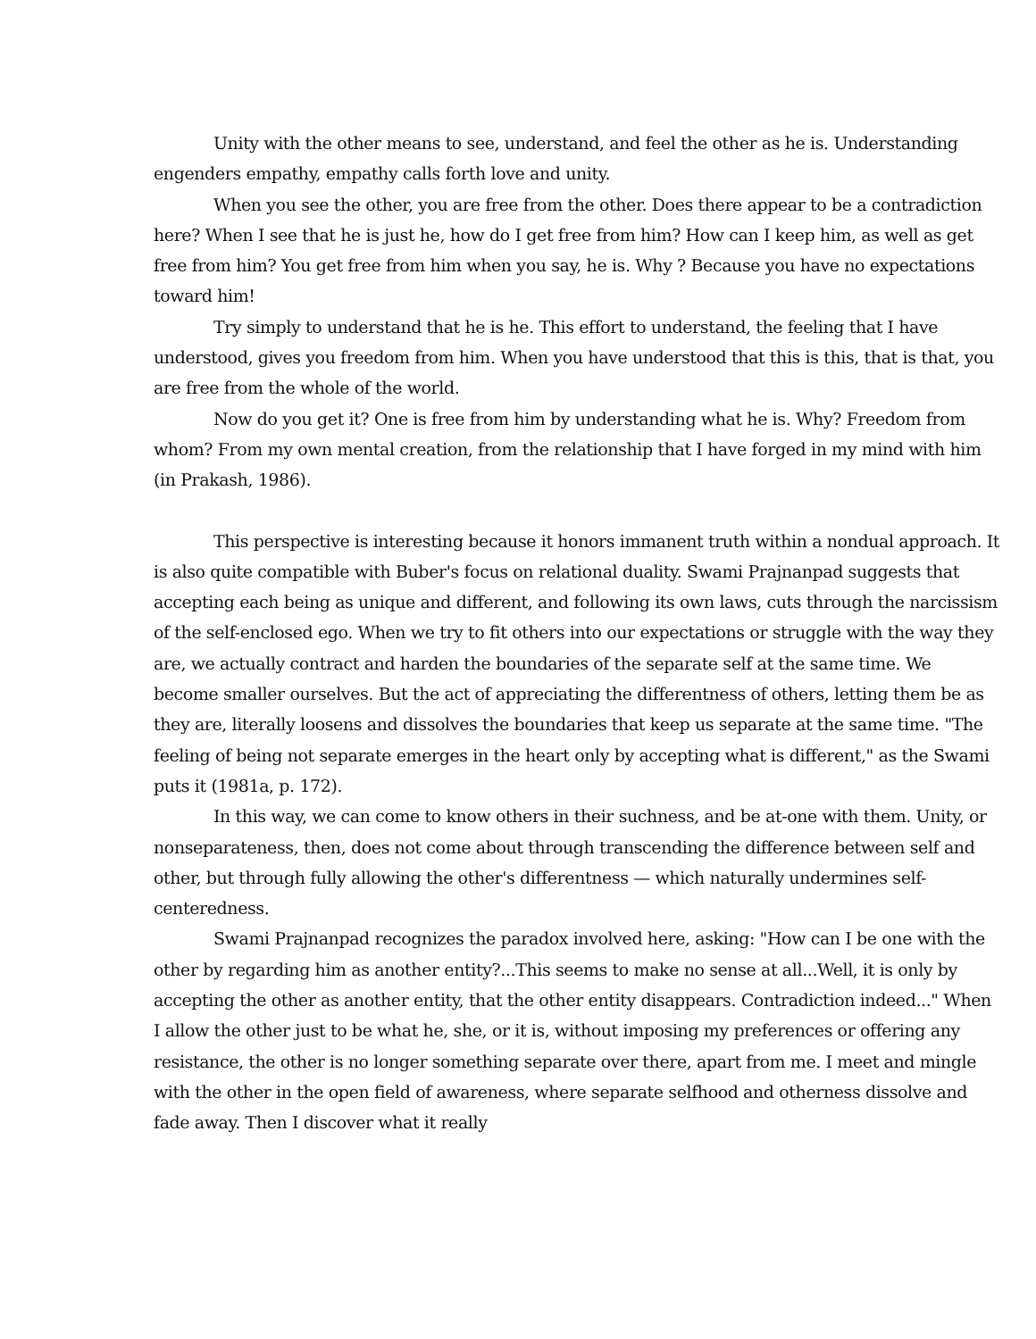Unity with the other means to see, understand, and feel the other as he is. Understanding engenders empathy, empathy calls forth love and unity.
When you see the other, you are free from the other. Does there appear to be a contradiction here? When I see that he is just he, how do I get free from him? How can I keep him, as well as get free from him? You get free from him when you say, he is. Why ? Because you have no expectations toward him!
Try simply to understand that he is he. This effort to understand, the feeling that I have understood, gives you freedom from him. When you have understood that this is this, that is that, you are free from the whole of the world.
Now do you get it? One is free from him by understanding what he is. Why? Freedom from whom? From my own mental creation, from the relationship that I have forged in my mind with him (in Prakash, 1986).
This perspective is interesting because it honors immanent truth within a nondual approach. It is also quite compatible with Buber's focus on relational duality. Swami Prajnanpad suggests that accepting each being as unique and different, and following its own laws, cuts through the narcissism of the self-enclosed ego. When we try to fit others into our expectations or struggle with the way they are, we actually contract and harden the boundaries of the separate self at the same time. We become smaller ourselves. But the act of appreciating the differentness of others, letting them be as they are, literally loosens and dissolves the boundaries that keep us separate at the same time. "The feeling of being not separate emerges in the heart only by accepting what is different," as the Swami puts it (1981a, p. 172).
In this way, we can come to know others in their suchness, and be at-one with them. Unity, or nonseparateness, then, does not come about through transcending the difference between self and other, but through fully allowing the other's differentness — which naturally undermines self-centeredness.
Swami Prajnanpad recognizes the paradox involved here, asking: "How can I be one with the other by regarding him as another entity?...This seems to make no sense at all...Well, it is only by accepting the other as another entity, that the other entity disappears. Contradiction indeed..." When I allow the other just to be what he, she, or it is, without imposing my preferences or offering any resistance, the other is no longer something separate over there, apart from me. I meet and mingle with the other in the open field of awareness, where separate selfhood and otherness dissolve and fade away. Then I discover what it really